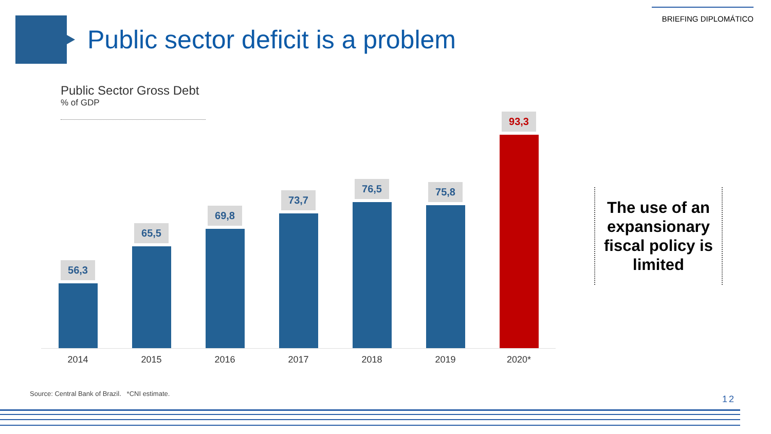BRIEFING DIPLOMÁTICO
Public sector deficit is a problem
Public Sector Gross Debt% of GDP
56,3
2014
65,5
2015
69,8
2016
73,7
2017
76,5
2018
75,8
2019
93,3
2020*
The use of an expansionary fiscal policy is limited
Source: Central Bank of Brazil. *CNI estimate.
12